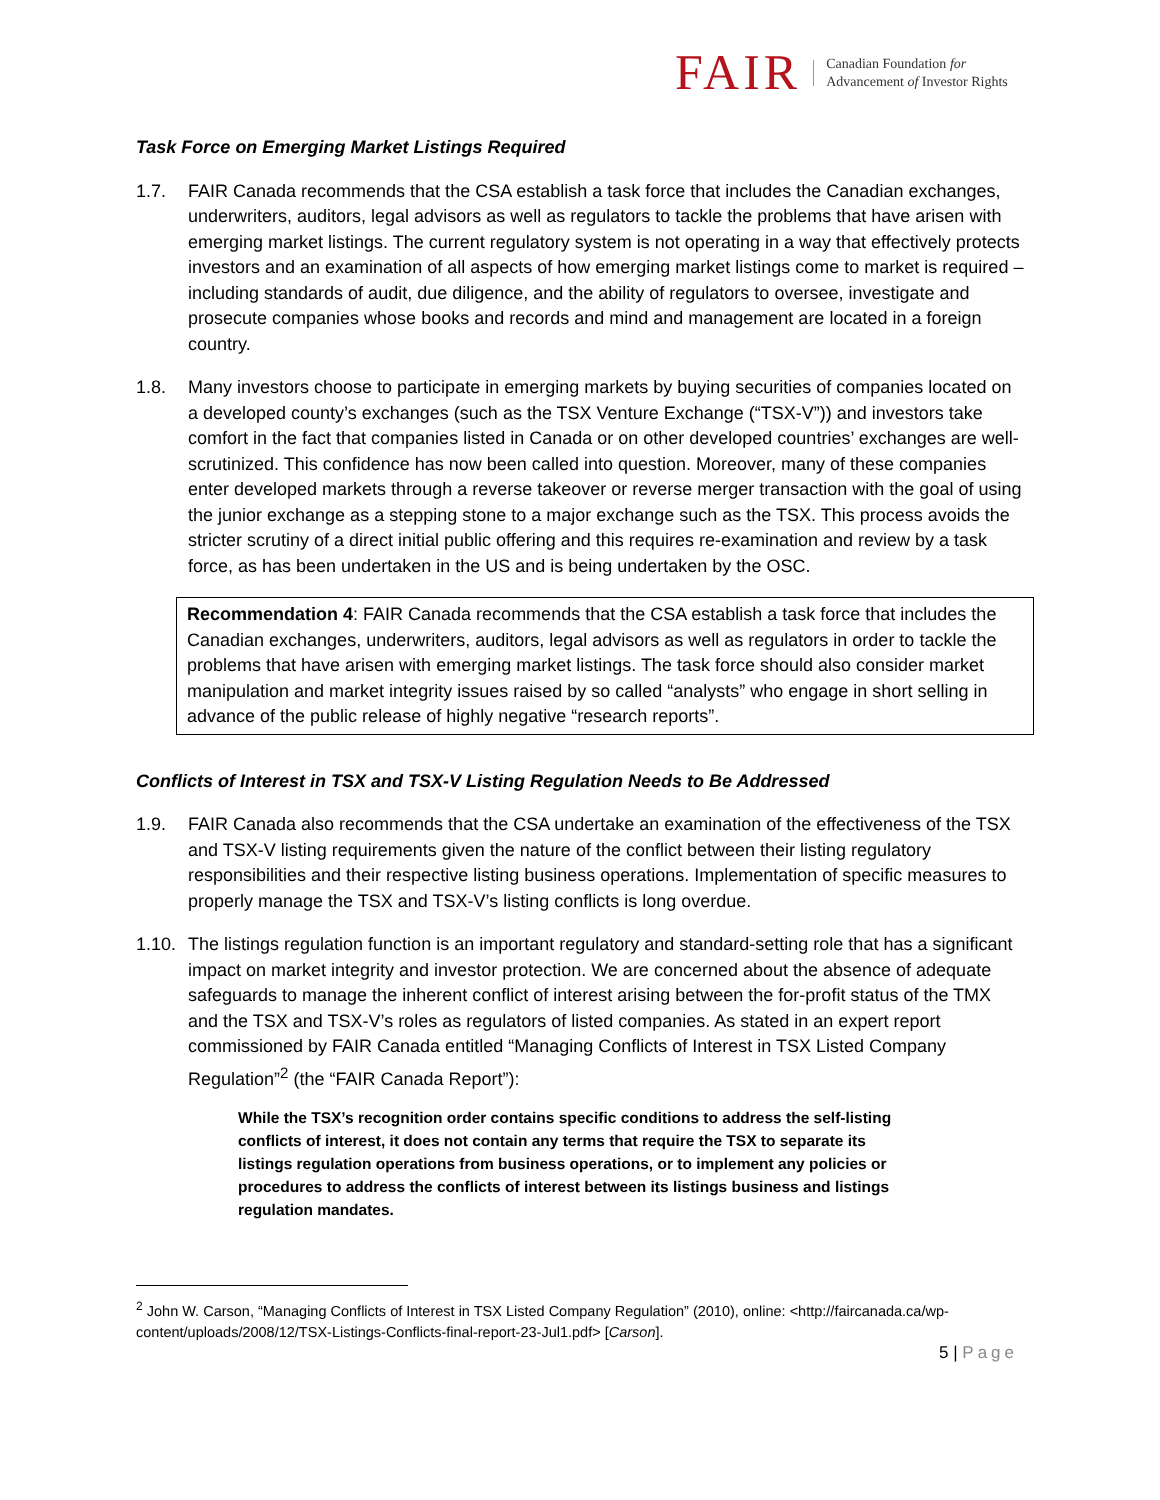FAIR
Canadian Foundation for
Advancement of Investor Rights
Task Force on Emerging Market Listings Required
1.7. FAIR Canada recommends that the CSA establish a task force that includes the Canadian exchanges, underwriters, auditors, legal advisors as well as regulators to tackle the problems that have arisen with emerging market listings. The current regulatory system is not operating in a way that effectively protects investors and an examination of all aspects of how emerging market listings come to market is required – including standards of audit, due diligence, and the ability of regulators to oversee, investigate and prosecute companies whose books and records and mind and management are located in a foreign country.
1.8. Many investors choose to participate in emerging markets by buying securities of companies located on a developed county’s exchanges (such as the TSX Venture Exchange (“TSX-V”)) and investors take comfort in the fact that companies listed in Canada or on other developed countries’ exchanges are well-scrutinized. This confidence has now been called into question. Moreover, many of these companies enter developed markets through a reverse takeover or reverse merger transaction with the goal of using the junior exchange as a stepping stone to a major exchange such as the TSX. This process avoids the stricter scrutiny of a direct initial public offering and this requires re-examination and review by a task force, as has been undertaken in the US and is being undertaken by the OSC.
Recommendation 4: FAIR Canada recommends that the CSA establish a task force that includes the Canadian exchanges, underwriters, auditors, legal advisors as well as regulators in order to tackle the problems that have arisen with emerging market listings. The task force should also consider market manipulation and market integrity issues raised by so called “analysts” who engage in short selling in advance of the public release of highly negative “research reports”.
Conflicts of Interest in TSX and TSX-V Listing Regulation Needs to Be Addressed
1.9. FAIR Canada also recommends that the CSA undertake an examination of the effectiveness of the TSX and TSX-V listing requirements given the nature of the conflict between their listing regulatory responsibilities and their respective listing business operations. Implementation of specific measures to properly manage the TSX and TSX-V’s listing conflicts is long overdue.
1.10.
The listings regulation function is an important regulatory and standard-setting role that has a significant impact on market integrity and investor protection. We are concerned about the absence of adequate safeguards to manage the inherent conflict of interest arising between the for-profit status of the TMX and the TSX and TSX-V’s roles as regulators of listed companies. As stated in an expert report commissioned by FAIR Canada entitled “Managing Conflicts of Interest in TSX Listed Company Regulation”<sup>2</sup> (the “FAIR Canada Report”):
While the TSX’s recognition order contains specific conditions to address the self-listing conflicts of interest, it does not contain any terms that require the TSX to separate its listings regulation operations from business operations, or to implement any policies or procedures to address the conflicts of interest between its listings business and listings regulation mandates.
<sup>2</sup> John W. Carson, “Managing Conflicts of Interest in TSX Listed Company Regulation” (2010), online: <http://faircanada.ca/wp-content/uploads/2008/12/TSX-Listings-Conflicts-final-report-23-Jul1.pdf> [Carson].
5 | Page